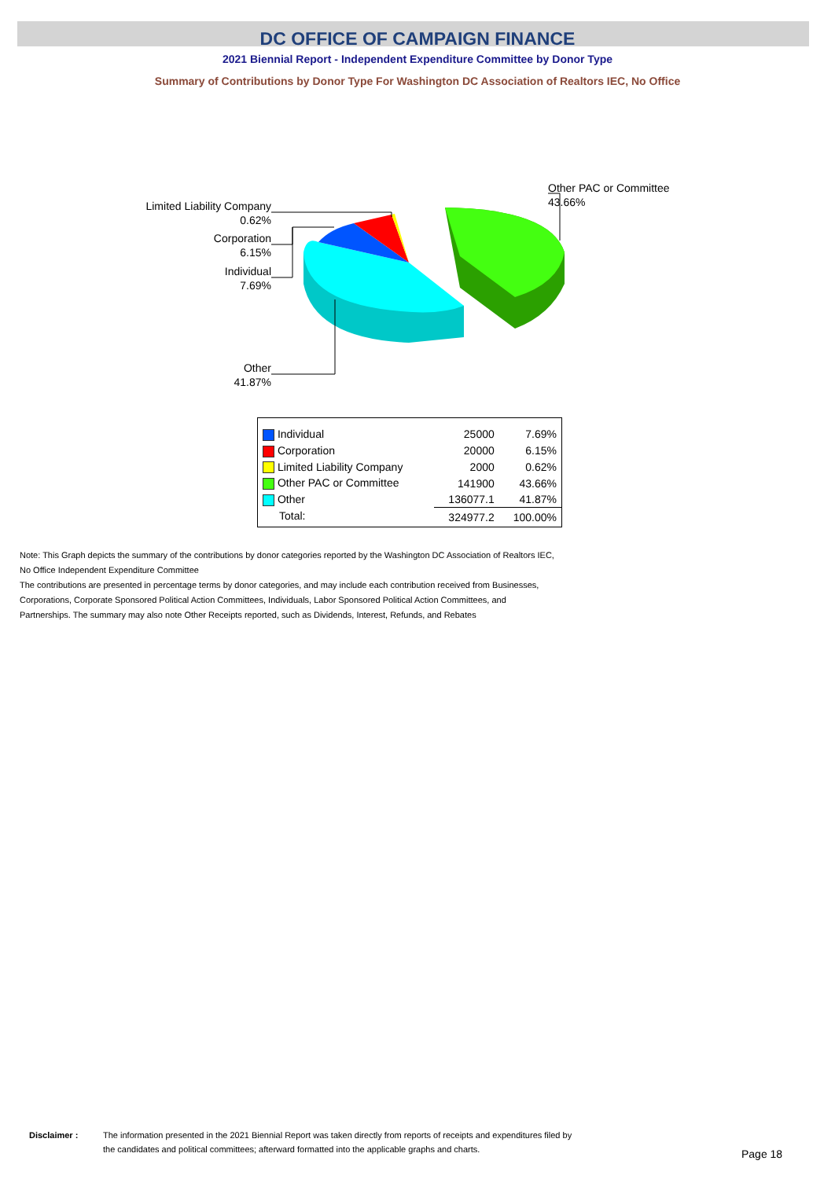DC OFFICE OF CAMPAIGN FINANCE
2021 Biennial Report - Independent Expenditure Committee by Donor Type
Summary of Contributions by Donor Type For Washington DC Association of Realtors IEC, No Office
Limited Liability Company
0.62%
Corporation
6.15%
Individual
7.69%
Other
41.87%
Other PAC or Committee
43.66%
| Individual | 25000 | 7.69% |
| Corporation | 20000 | 6.15% |
| Limited Liability Company | 2000 | 0.62% |
| Other PAC or Committee | 141900 | 43.66% |
| Other | 136077.1 | 41.87% |
| Total: | 324977.2 | 100.00% |
Note: This Graph depicts the summary of the contributions by donor categories reported by the Washington DC Association of Realtors IEC,
No Office Independent Expenditure Committee
The contributions are presented in percentage terms by donor categories, and may include each contribution received from Businesses,
Corporations, Corporate Sponsored Political Action Committees, Individuals, Labor Sponsored Political Action Committees, and
Partnerships. The summary may also note Other Receipts reported, such as Dividends, Interest, Refunds, and Rebates
Disclaimer : The information presented in the 2021 Biennial Report was taken directly from reports of receipts and expenditures filed by
the candidates and political committees; afterward formatted into the applicable graphs and charts.
Page 18